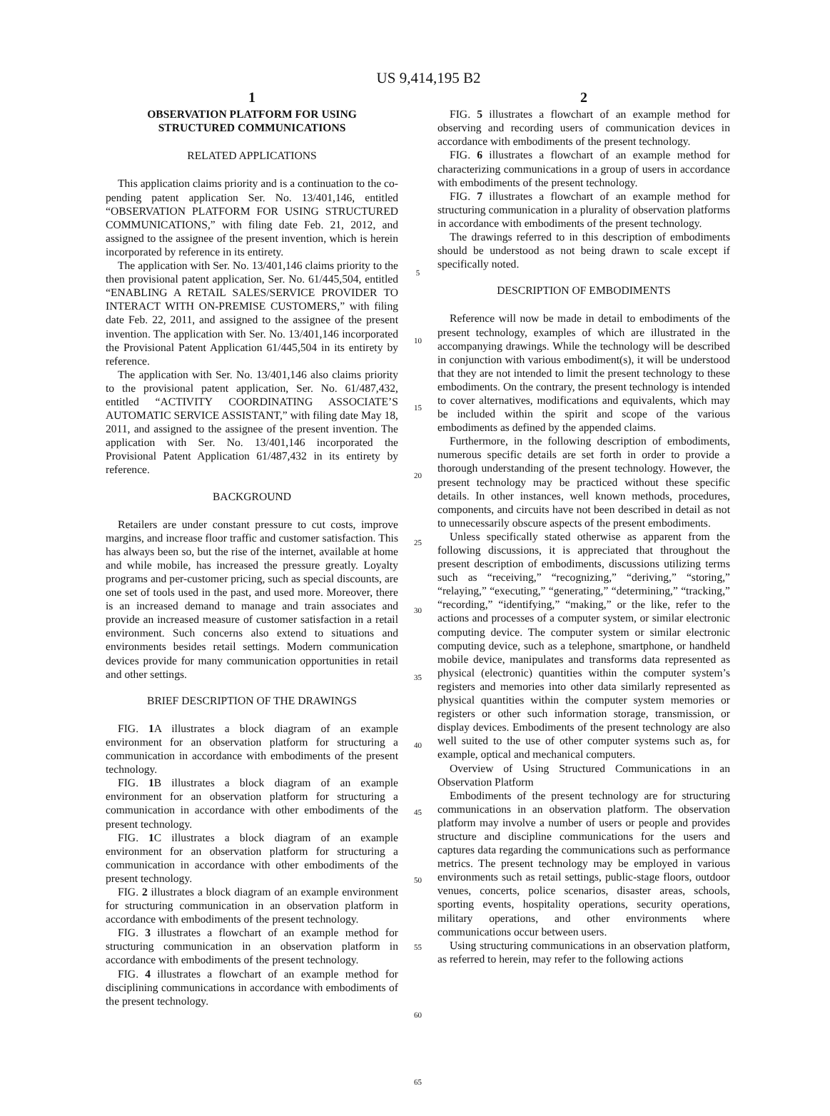US 9,414,195 B2
1
OBSERVATION PLATFORM FOR USING
STRUCTURED COMMUNICATIONS
RELATED APPLICATIONS
This application claims priority and is a continuation to the co-pending patent application Ser. No. 13/401,146, entitled “OBSERVATION PLATFORM FOR USING STRUCTURED COMMUNICATIONS,” with filing date Feb. 21, 2012, and assigned to the assignee of the present invention, which is herein incorporated by reference in its entirety.
The application with Ser. No. 13/401,146 claims priority to the then provisional patent application, Ser. No. 61/445,504, entitled “ENABLING A RETAIL SALES/SERVICE PROVIDER TO INTERACT WITH ON-PREMISE CUSTOMERS,” with filing date Feb. 22, 2011, and assigned to the assignee of the present invention. The application with Ser. No. 13/401,146 incorporated the Provisional Patent Application 61/445,504 in its entirety by reference.
The application with Ser. No. 13/401,146 also claims priority to the provisional patent application, Ser. No. 61/487,432, entitled “ACTIVITY COORDINATING ASSOCIATE’S AUTOMATIC SERVICE ASSISTANT,” with filing date May 18, 2011, and assigned to the assignee of the present invention. The application with Ser. No. 13/401,146 incorporated the Provisional Patent Application 61/487,432 in its entirety by reference.
BACKGROUND
Retailers are under constant pressure to cut costs, improve margins, and increase floor traffic and customer satisfaction. This has always been so, but the rise of the internet, available at home and while mobile, has increased the pressure greatly. Loyalty programs and per-customer pricing, such as special discounts, are one set of tools used in the past, and used more. Moreover, there is an increased demand to manage and train associates and provide an increased measure of customer satisfaction in a retail environment. Such concerns also extend to situations and environments besides retail settings. Modern communication devices provide for many communication opportunities in retail and other settings.
BRIEF DESCRIPTION OF THE DRAWINGS
FIG. 1 A illustrates a block diagram of an example environment for an observation platform for structuring a communication in accordance with embodiments of the present technology.
FIG. 1 B illustrates a block diagram of an example environment for an observation platform for structuring a communication in accordance with other embodiments of the present technology.
FIG. 1 C illustrates a block diagram of an example environment for an observation platform for structuring a communication in accordance with other embodiments of the present technology.
FIG. 2 illustrates a block diagram of an example environment for structuring communication in an observation platform in accordance with embodiments of the present technology.
FIG. 3 illustrates a flowchart of an example method for structuring communication in an observation platform in accordance with embodiments of the present technology.
FIG. 4 illustrates a flowchart of an example method for disciplining communications in accordance with embodiments of the present technology.
5
10
15
20
25
30
35
40
45
50
55
60
65
2
FIG. 5 illustrates a flowchart of an example method for observing and recording users of communication devices in accordance with embodiments of the present technology.
FIG. 6 illustrates a flowchart of an example method for characterizing communications in a group of users in accordance with embodiments of the present technology.
FIG. 7 illustrates a flowchart of an example method for structuring communication in a plurality of observation platforms in accordance with embodiments of the present technology.
The drawings referred to in this description of embodiments should be understood as not being drawn to scale except if specifically noted.
DESCRIPTION OF EMBODIMENTS
Reference will now be made in detail to embodiments of the present technology, examples of which are illustrated in the accompanying drawings. While the technology will be described in conjunction with various embodiment(s), it will be understood that they are not intended to limit the present technology to these embodiments. On the contrary, the present technology is intended to cover alternatives, modifications and equivalents, which may be included within the spirit and scope of the various embodiments as defined by the appended claims.
Furthermore, in the following description of embodiments, numerous specific details are set forth in order to provide a thorough understanding of the present technology. However, the present technology may be practiced without these specific details. In other instances, well known methods, procedures, components, and circuits have not been described in detail as not to unnecessarily obscure aspects of the present embodiments.
Unless specifically stated otherwise as apparent from the following discussions, it is appreciated that throughout the present description of embodiments, discussions utilizing terms such as “receiving,” “recognizing,” “deriving,” “storing,” “relaying,” “executing,” “generating,” “determining,” “tracking,” “recording,” “identifying,” “making,” or the like, refer to the actions and processes of a computer system, or similar electronic computing device. The computer system or similar electronic computing device, such as a telephone, smartphone, or handheld mobile device, manipulates and transforms data represented as physical (electronic) quantities within the computer system’s registers and memories into other data similarly represented as physical quantities within the computer system memories or registers or other such information storage, transmission, or display devices. Embodiments of the present technology are also well suited to the use of other computer systems such as, for example, optical and mechanical computers.
Overview of Using Structured Communications in an Observation Platform
Embodiments of the present technology are for structuring communications in an observation platform. The observation platform may involve a number of users or people and provides structure and discipline communications for the users and captures data regarding the communications such as performance metrics. The present technology may be employed in various environments such as retail settings, public-stage floors, outdoor venues, concerts, police scenarios, disaster areas, schools, sporting events, hospitality operations, security operations, military operations, and other environments where communications occur between users.
Using structuring communications in an observation platform, as referred to herein, may refer to the following actions